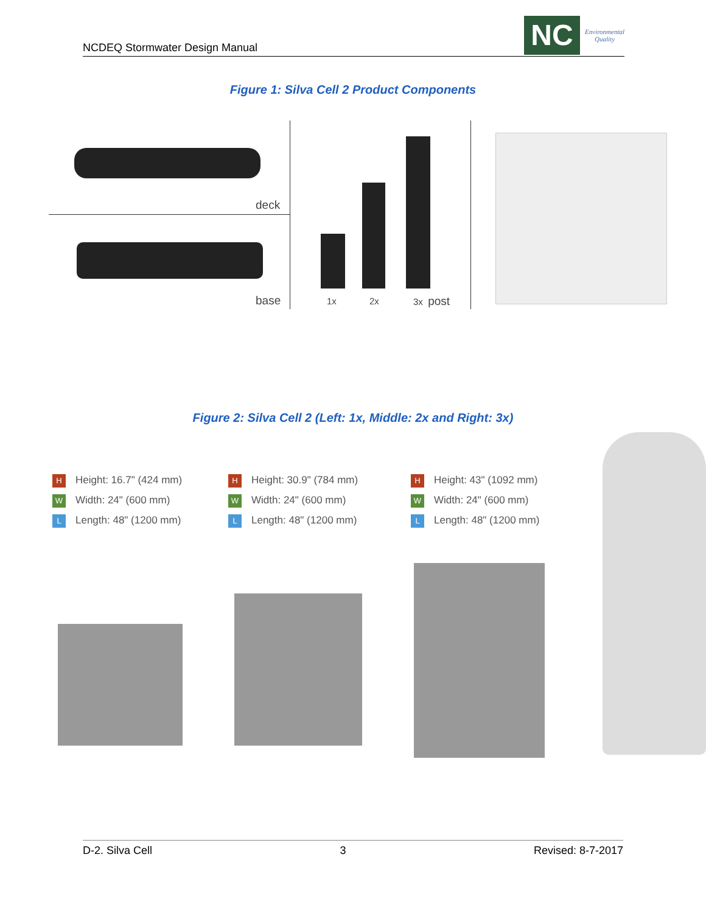NCDEQ Stormwater Design Manual
NC
Environmental
Quality
Figure 1: Silva Cell 2 Product Components
deck
base
1x 2x 3x post
Figure 2: Silva Cell 2 (Left: 1x, Middle: 2x and Right: 3x)
H Height: 16.7" (424 mm)
W Width: 24" (600 mm)
L Length: 48" (1200 mm)
H Height: 30.9" (784 mm)
W Width: 24" (600 mm)
L Length: 48" (1200 mm)
H Height: 43" (1092 mm)
W Width: 24" (600 mm)
L Length: 48" (1200 mm)
D-2. Silva Cell 3 Revised: 8-7-2017